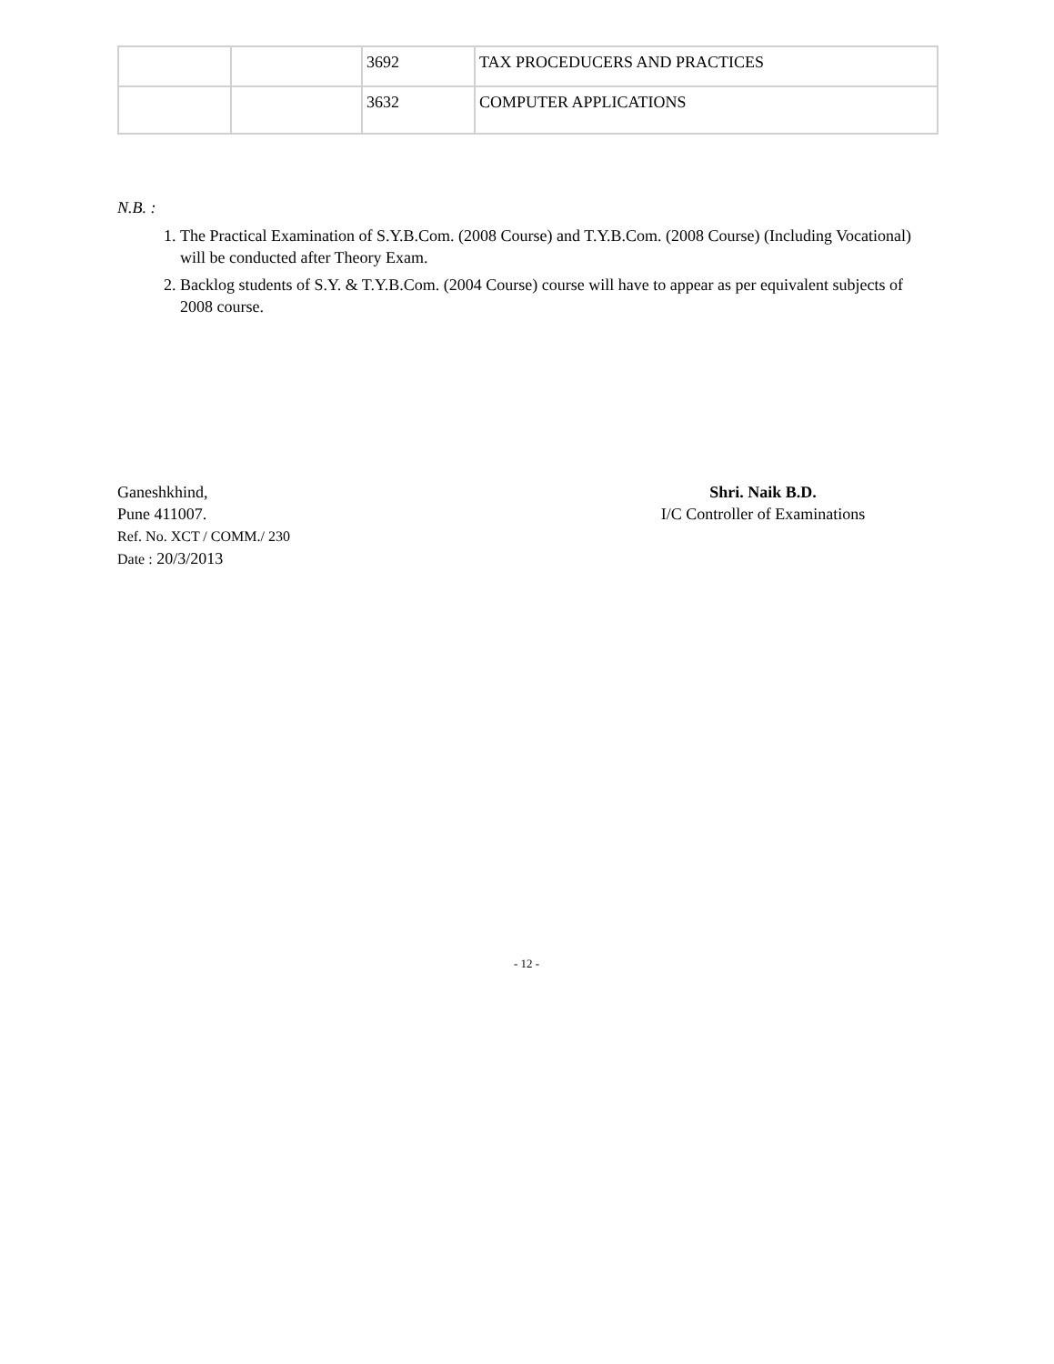| | | 3692 | TAX PROCEDUCERS AND PRACTICES |
| | | 3632 | COMPUTER APPLICATIONS |
N.B. :
1. The Practical Examination of S.Y.B.Com. (2008 Course) and T.Y.B.Com. (2008 Course) (Including Vocational) will be conducted after Theory Exam.
2. Backlog students of S.Y. & T.Y.B.Com. (2004 Course) course will have to appear as per equivalent subjects of 2008 course.
Ganeshkhind,
Pune 411007.
Ref. No. XCT / COMM./ 230
Date : 20/3/2013
Shri. Naik B.D.
I/C Controller of Examinations
- 12 -